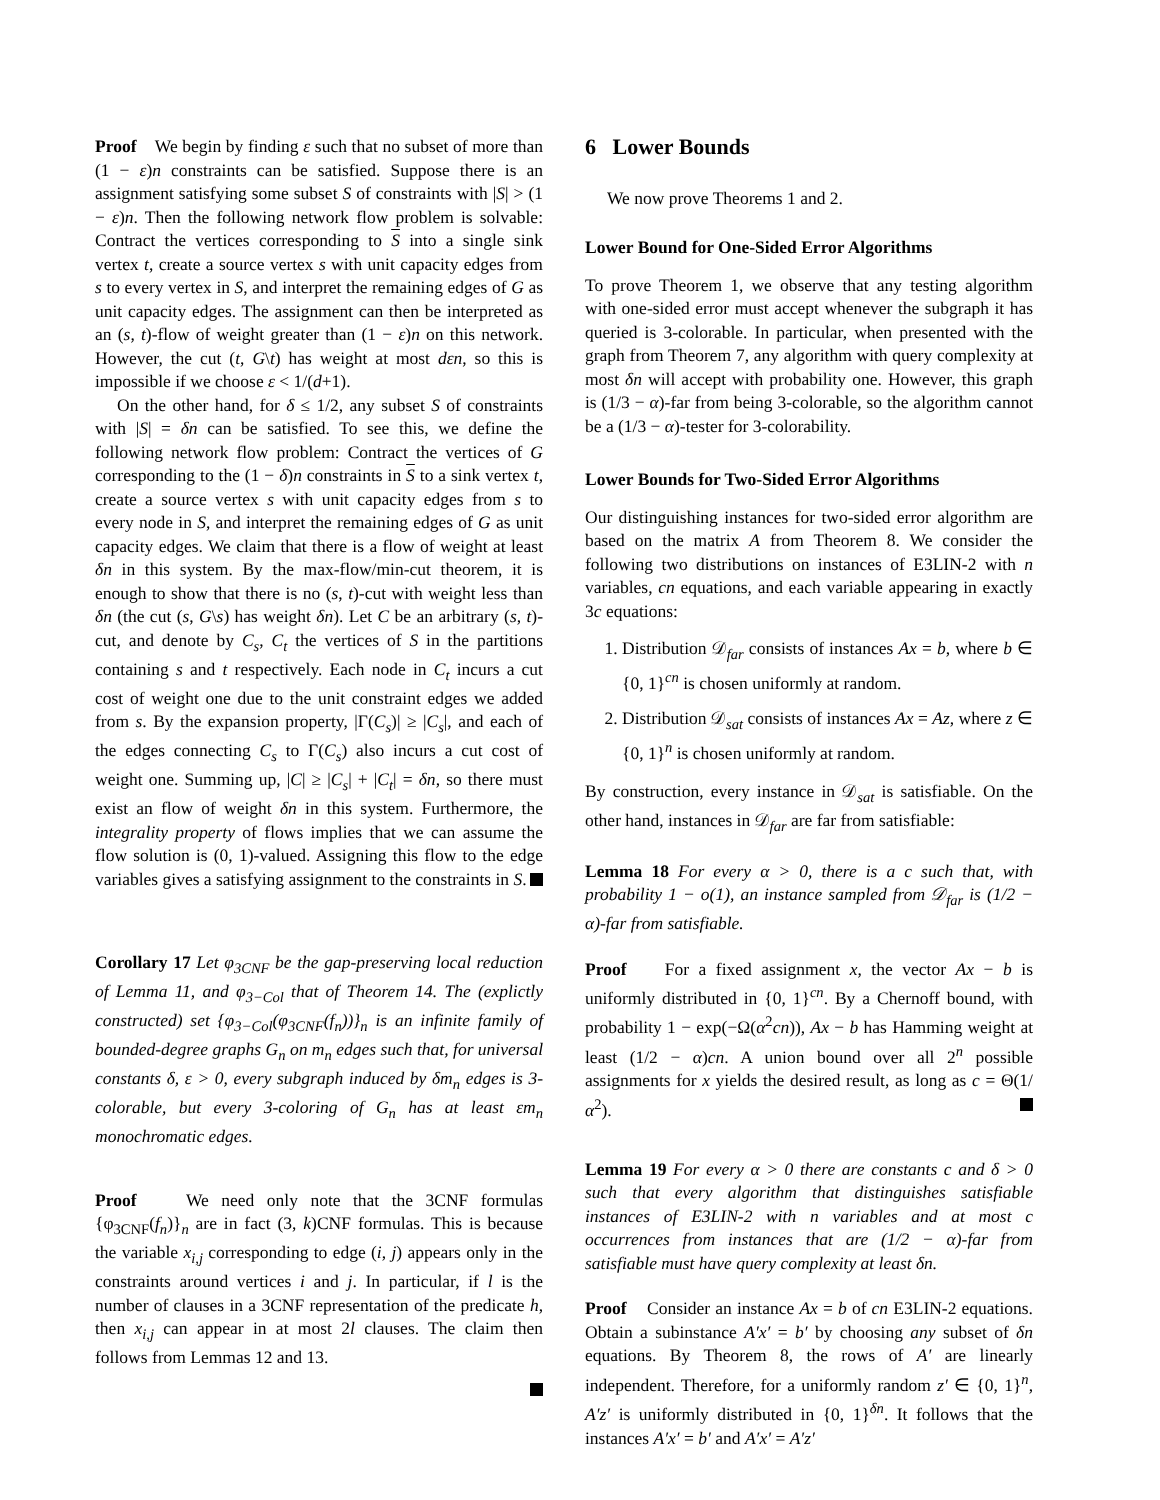Proof We begin by finding ε such that no subset of more than (1 − ε)n constraints can be satisfied. Suppose there is an assignment satisfying some subset S of constraints with |S| > (1 − ε)n. Then the following network flow problem is solvable: Contract the vertices corresponding to S into a single sink vertex t, create a source vertex s with unit capacity edges from s to every vertex in S, and interpret the remaining edges of G as unit capacity edges. The assignment can then be interpreted as an (s, t)-flow of weight greater than (1 − ε)n on this network. However, the cut (t, G\t) has weight at most dεn, so this is impossible if we choose ε < 1/(d+1).
On the other hand, for δ ≤ 1/2, any subset S of constraints with |S| = δn can be satisfied. To see this, we define the following network flow problem: Contract the vertices of G corresponding to the (1 − δ)n constraints in S to a sink vertex t, create a source vertex s with unit capacity edges from s to every node in S, and interpret the remaining edges of G as unit capacity edges. We claim that there is a flow of weight at least δn in this system. By the max-flow/min-cut theorem, it is enough to show that there is no (s, t)-cut with weight less than δn (the cut (s, G\s) has weight δn). Let C be an arbitrary (s, t)-cut, and denote by C<sub>s</sub>, C<sub>t</sub> the vertices of S in the partitions containing s and t respectively. Each node in C<sub>t</sub> incurs a cut cost of weight one due to the unit constraint edges we added from s. By the expansion property, |Γ(C<sub>s</sub>)| ≥ |C<sub>s</sub>|, and each of the edges connecting C<sub>s</sub> to Γ(C<sub>s</sub>) also incurs a cut cost of weight one. Summing up, |C| ≥ |C<sub>s</sub>| + |C<sub>t</sub>| = δn, so there must exist an flow of weight δn in this system. Furthermore, the integrality property of flows implies that we can assume the flow solution is (0, 1)-valued. Assigning this flow to the edge variables gives a satisfying assignment to the constraints in S.
Corollary 17 Let φ<sub>3CNF</sub> be the gap-preserving local reduction of Lemma 11, and φ<sub>3−Col</sub> that of Theorem 14. The (explictly constructed) set {φ<sub>3−Col</sub>(φ<sub>3CNF</sub>(f<sub>n</sub>))}<sub>n</sub> is an infinite family of bounded-degree graphs G<sub>n</sub> on m<sub>n</sub> edges such that, for universal constants δ, ε > 0, every subgraph induced by δm<sub>n</sub> edges is 3-colorable, but every 3-coloring of G<sub>n</sub> has at least εm<sub>n</sub> monochromatic edges.
Proof We need only note that the 3CNF formulas {φ<sub>3CNF</sub>(f<sub>n</sub>)}<sub>n</sub> are in fact (3, k)CNF formulas. This is because the variable x<sub>i,j</sub> corresponding to edge (i, j) appears only in the constraints around vertices i and j. In particular, if l is the number of clauses in a 3CNF representation of the predicate h, then x<sub>i,j</sub> can appear in at most 2l clauses. The claim then follows from Lemmas 12 and 13.
6 Lower Bounds
We now prove Theorems 1 and 2.
Lower Bound for One-Sided Error Algorithms
To prove Theorem 1, we observe that any testing algorithm with one-sided error must accept whenever the subgraph it has queried is 3-colorable. In particular, when presented with the graph from Theorem 7, any algorithm with query complexity at most δn will accept with probability one. However, this graph is (1/3 − α)-far from being 3-colorable, so the algorithm cannot be a (1/3 − α)-tester for 3-colorability.
Lower Bounds for Two-Sided Error Algorithms
Our distinguishing instances for two-sided error algorithm are based on the matrix A from Theorem 8. We consider the following two distributions on instances of E3LIN-2 with n variables, cn equations, and each variable appearing in exactly 3c equations:
1. Distribution 𝒟<sub>far</sub> consists of instances Ax = b, where b ∈ {0, 1}<sup>cn</sup> is chosen uniformly at random.
2. Distribution 𝒟<sub>sat</sub> consists of instances Ax = Az, where z ∈ {0, 1}<sup>n</sup> is chosen uniformly at random.
By construction, every instance in 𝒟<sub>sat</sub> is satisfiable. On the other hand, instances in 𝒟<sub>far</sub> are far from satisfiable:
Lemma 18 For every α > 0, there is a c such that, with probability 1 − o(1), an instance sampled from 𝒟<sub>far</sub> is (1/2 − α)-far from satisfiable.
Proof For a fixed assignment x, the vector Ax − b is uniformly distributed in {0, 1}<sup>cn</sup>. By a Chernoff bound, with probability 1 − exp(−Ω(α<sup>2</sup>cn)), Ax − b has Hamming weight at least (1/2 − α)cn. A union bound over all 2<sup>n</sup> possible assignments for x yields the desired result, as long as c = Θ(1/α<sup>2</sup>).
Lemma 19 For every α > 0 there are constants c and δ > 0 such that every algorithm that distinguishes satisfiable instances of E3LIN-2 with n variables and at most c occurrences from instances that are (1/2 − α)-far from satisfiable must have query complexity at least δn.
Proof Consider an instance Ax = b of cn E3LIN-2 equations. Obtain a subinstance A′x′ = b′ by choosing any subset of δn equations. By Theorem 8, the rows of A′ are linearly independent. Therefore, for a uniformly random z′ ∈ {0, 1}<sup>n</sup>, A′z′ is uniformly distributed in {0, 1}<sup>δn</sup>. It follows that the instances A′x′ = b′ and A′x′ = A′z′